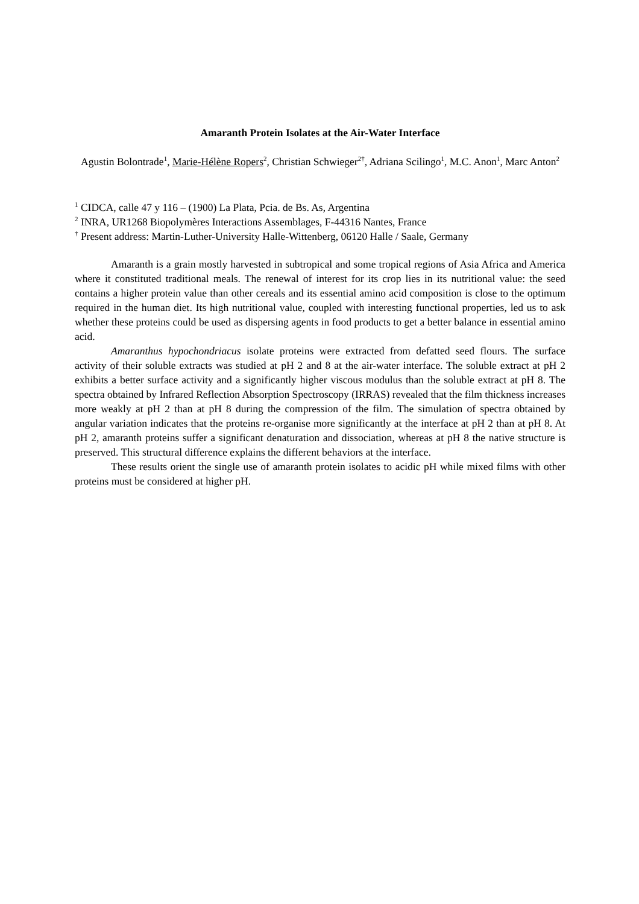Amaranth Protein Isolates at the Air-Water Interface
Agustin Bolontrade<sup>1</sup>, Marie-Hélène Ropers<sup>2</sup>, Christian Schwieger<sup>2†</sup>, Adriana Scilingo<sup>1</sup>, M.C. Anon<sup>1</sup>, Marc Anton<sup>2</sup>
<sup>1</sup> CIDCA, calle 47 y 116 – (1900) La Plata, Pcia. de Bs. As, Argentina
<sup>2</sup> INRA, UR1268 Biopolymères Interactions Assemblages, F-44316 Nantes, France
<sup>†</sup> Present address: Martin-Luther-University Halle-Wittenberg, 06120 Halle / Saale, Germany
Amaranth is a grain mostly harvested in subtropical and some tropical regions of Asia Africa and America where it constituted traditional meals. The renewal of interest for its crop lies in its nutritional value: the seed contains a higher protein value than other cereals and its essential amino acid composition is close to the optimum required in the human diet. Its high nutritional value, coupled with interesting functional properties, led us to ask whether these proteins could be used as dispersing agents in food products to get a better balance in essential amino acid.
Amaranthus hypochondriacus isolate proteins were extracted from defatted seed flours. The surface activity of their soluble extracts was studied at pH 2 and 8 at the air-water interface. The soluble extract at pH 2 exhibits a better surface activity and a significantly higher viscous modulus than the soluble extract at pH 8. The spectra obtained by Infrared Reflection Absorption Spectroscopy (IRRAS) revealed that the film thickness increases more weakly at pH 2 than at pH 8 during the compression of the film. The simulation of spectra obtained by angular variation indicates that the proteins re-organise more significantly at the interface at pH 2 than at pH 8. At pH 2, amaranth proteins suffer a significant denaturation and dissociation, whereas at pH 8 the native structure is preserved. This structural difference explains the different behaviors at the interface.
These results orient the single use of amaranth protein isolates to acidic pH while mixed films with other proteins must be considered at higher pH.